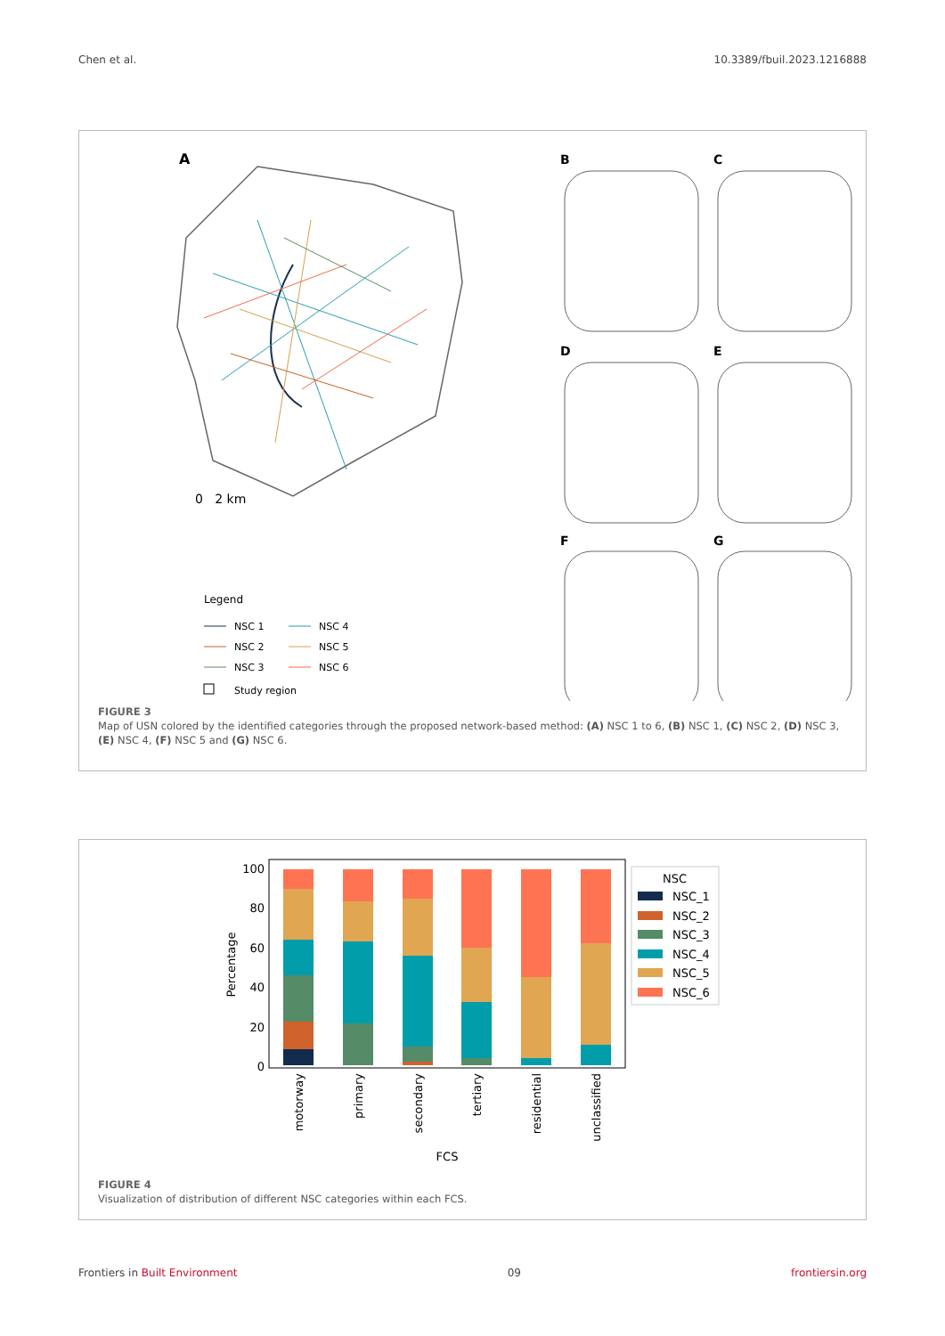Chen et al. 10.3389/fbuil.2023.1216888
A
0 2 km
B
C
D
E
F
G
Legend
NSC 1
NSC 4
NSC 2
NSC 5
NSC 3
NSC 6
Study region
FIGURE 3
Map of USN colored by the identified categories through the proposed network-based method: (A) NSC 1 to 6, (B) NSC 1, (C) NSC 2, (D) NSC 3, (E) NSC 4, (F) NSC 5 and (G) NSC 6.
100
80
60
40
20
0
Percentage
motorway
primary
secondary
tertiary
residential
unclassified
FCS
NSC
NSC_1
NSC_2
NSC_3
NSC_4
NSC_5
NSC_6
FIGURE 4
Visualization of distribution of different NSC categories within each FCS.
Frontiers in Built Environment 09 frontiersin.org